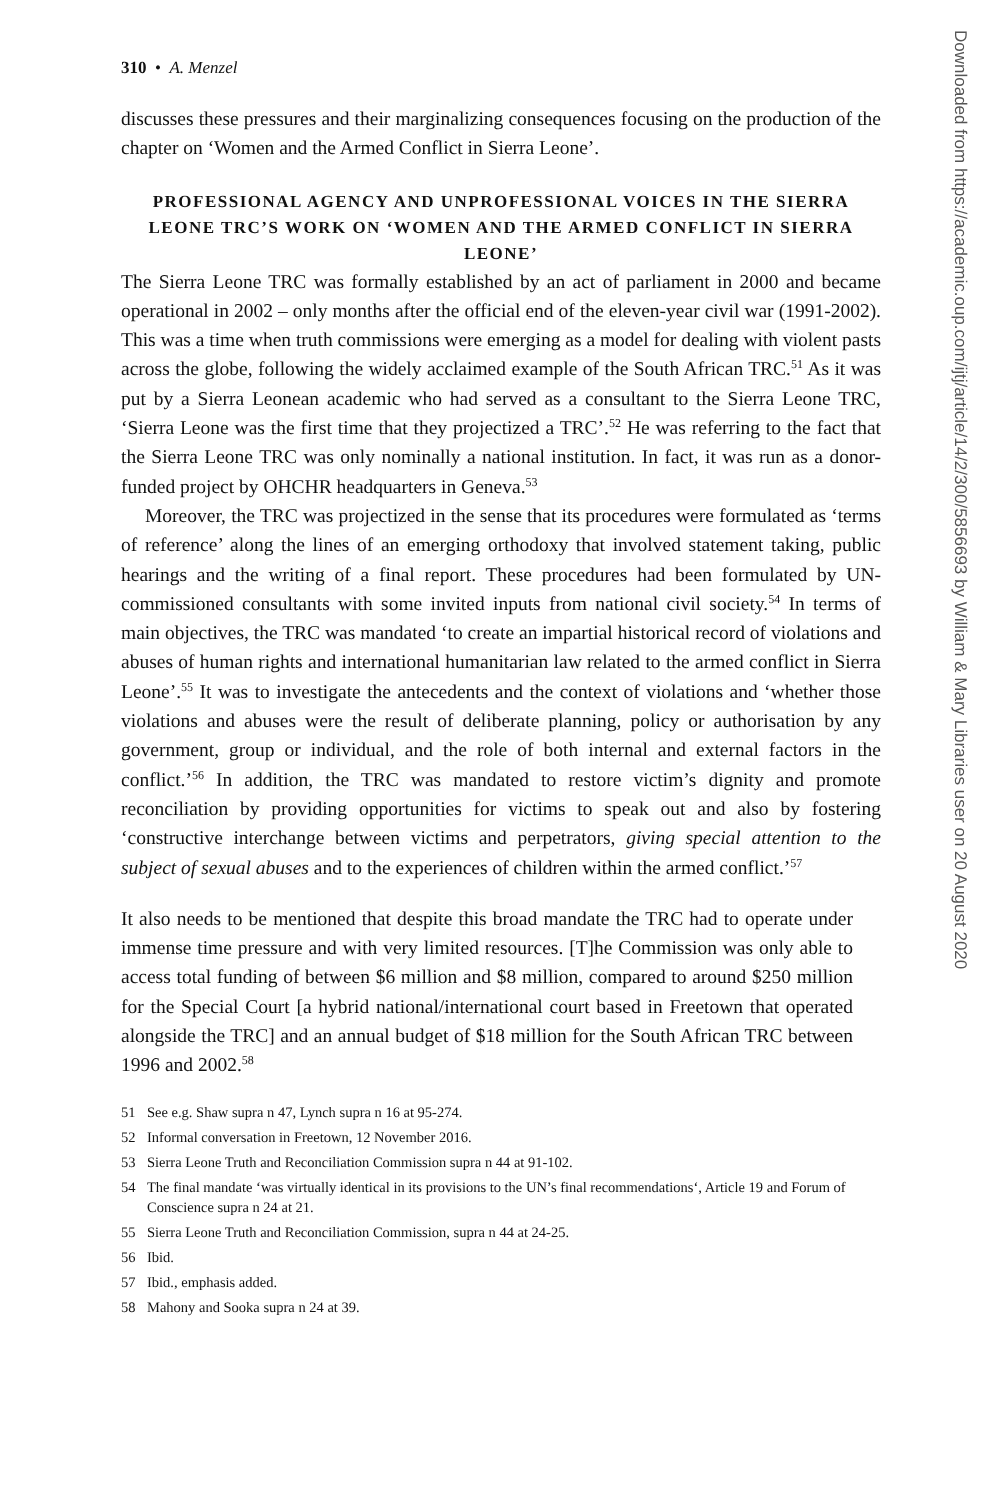310 • A. Menzel
discusses these pressures and their marginalizing consequences focusing on the production of the chapter on ‘Women and the Armed Conflict in Sierra Leone’.
PROFESSIONAL AGENCY AND UNPROFESSIONAL VOICES IN THE SIERRA LEONE TRC’S WORK ON ‘WOMEN AND THE ARMED CONFLICT IN SIERRA LEONE’
The Sierra Leone TRC was formally established by an act of parliament in 2000 and became operational in 2002 – only months after the official end of the eleven-year civil war (1991-2002). This was a time when truth commissions were emerging as a model for dealing with violent pasts across the globe, following the widely acclaimed example of the South African TRC.<sup>51</sup> As it was put by a Sierra Leonean academic who had served as a consultant to the Sierra Leone TRC, ‘Sierra Leone was the first time that they projectized a TRC’.<sup>52</sup> He was referring to the fact that the Sierra Leone TRC was only nominally a national institution. In fact, it was run as a donor-funded project by OHCHR headquarters in Geneva.<sup>53</sup>
Moreover, the TRC was projectized in the sense that its procedures were formulated as ‘terms of reference’ along the lines of an emerging orthodoxy that involved statement taking, public hearings and the writing of a final report. These procedures had been formulated by UN-commissioned consultants with some invited inputs from national civil society.<sup>54</sup> In terms of main objectives, the TRC was mandated ‘to create an impartial historical record of violations and abuses of human rights and international humanitarian law related to the armed conflict in Sierra Leone’.<sup>55</sup> It was to investigate the antecedents and the context of violations and ‘whether those violations and abuses were the result of deliberate planning, policy or authorisation by any government, group or individual, and the role of both internal and external factors in the conflict.’<sup>56</sup> In addition, the TRC was mandated to restore victim’s dignity and promote reconciliation by providing opportunities for victims to speak out and also by fostering ‘constructive interchange between victims and perpetrators, giving special attention to the subject of sexual abuses and to the experiences of children within the armed conflict.’<sup>57</sup>
It also needs to be mentioned that despite this broad mandate the TRC had to operate under immense time pressure and with very limited resources. [T]he Commission was only able to access total funding of between $6 million and $8 million, compared to around $250 million for the Special Court [a hybrid national/international court based in Freetown that operated alongside the TRC] and an annual budget of $18 million for the South African TRC between 1996 and 2002.<sup>58</sup>
51 See e.g. Shaw supra n 47, Lynch supra n 16 at 95-274.
52 Informal conversation in Freetown, 12 November 2016.
53 Sierra Leone Truth and Reconciliation Commission supra n 44 at 91-102.
54 The final mandate ‘was virtually identical in its provisions to the UN’s final recommendations‘, Article 19 and Forum of Conscience supra n 24 at 21.
55 Sierra Leone Truth and Reconciliation Commission, supra n 44 at 24-25.
56 Ibid.
57 Ibid., emphasis added.
58 Mahony and Sooka supra n 24 at 39.
Downloaded from https://academic.oup.com/ijtj/article/14/2/300/5856693 by William & Mary Libraries user on 20 August 2020